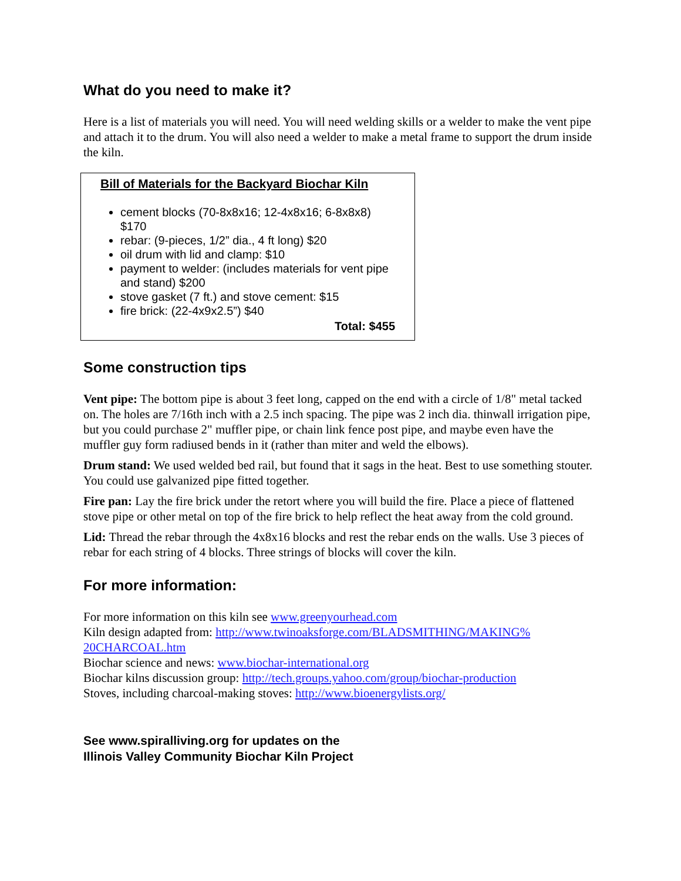What do you need to make it?
Here is a list of materials you will need. You will need welding skills or a welder to make the vent pipe and attach it to the drum. You will also need a welder to make a metal frame to support the drum inside the kiln.
Bill of Materials for the Backyard Biochar Kiln
cement blocks (70-8x8x16; 12-4x8x16; 6-8x8x8) $170
rebar: (9-pieces, 1/2” dia., 4 ft long) $20
oil drum with lid and clamp: $10
payment to welder: (includes materials for vent pipe and stand) $200
stove gasket (7 ft.) and stove cement: $15
fire brick: (22-4x9x2.5”) $40
Total: $455
Some construction tips
Vent pipe: The bottom pipe is about 3 feet long, capped on the end with a circle of 1/8" metal tacked on. The holes are 7/16th inch with a 2.5 inch spacing. The pipe was 2 inch dia. thinwall irrigation pipe, but you could purchase 2" muffler pipe, or chain link fence post pipe, and maybe even have the muffler guy form radiused bends in it (rather than miter and weld the elbows).
Drum stand: We used welded bed rail, but found that it sags in the heat. Best to use something stouter. You could use galvanized pipe fitted together.
Fire pan: Lay the fire brick under the retort where you will build the fire. Place a piece of flattened stove pipe or other metal on top of the fire brick to help reflect the heat away from the cold ground.
Lid: Thread the rebar through the 4x8x16 blocks and rest the rebar ends on the walls. Use 3 pieces of rebar for each string of 4 blocks. Three strings of blocks will cover the kiln.
For more information:
For more information on this kiln see www.greenyourhead.com
Kiln design adapted from: http://www.twinoaksforge.com/BLADSMITHING/MAKING%
20CHARCOAL.htm
Biochar science and news: www.biochar-international.org
Biochar kilns discussion group: http://tech.groups.yahoo.com/group/biochar-production
Stoves, including charcoal-making stoves: http://www.bioenergylists.org/
See www.spiralliving.org for updates on the
Illinois Valley Community Biochar Kiln Project